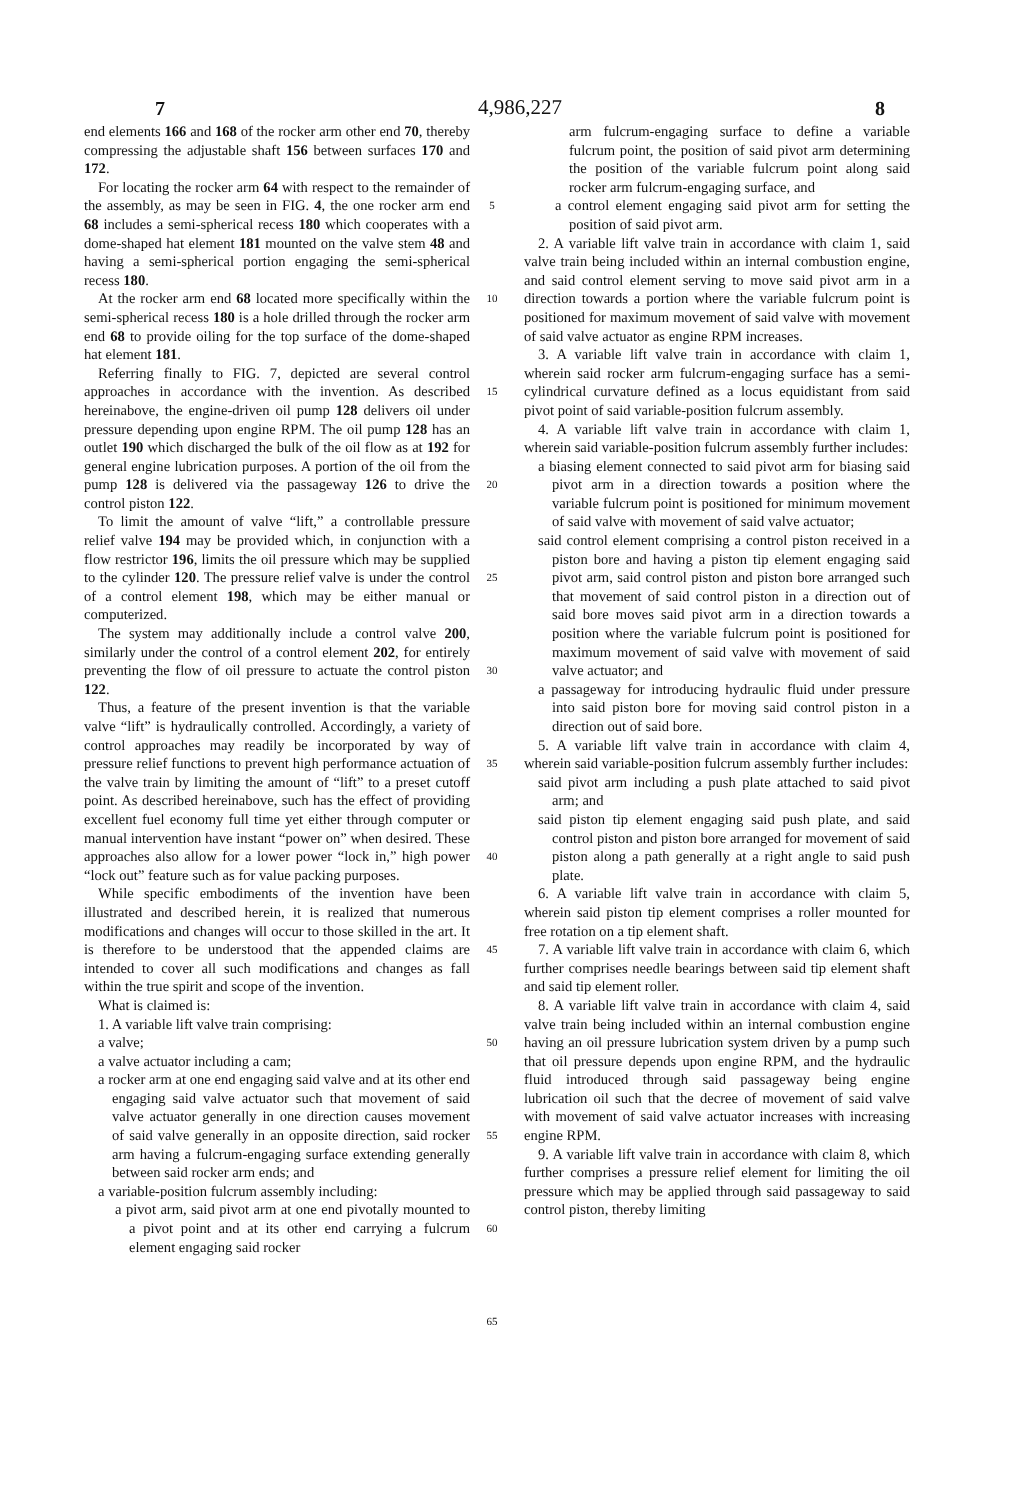7 4,986,227 8
end elements 166 and 168 of the rocker arm other end 70, thereby compressing the adjustable shaft 156 between surfaces 170 and 172.
For locating the rocker arm 64 with respect to the remainder of the assembly, as may be seen in FIG. 4, the one rocker arm end 68 includes a semi-spherical recess 180 which cooperates with a dome-shaped hat element 181 mounted on the valve stem 48 and having a semi-spherical portion engaging the semi-spherical recess 180.
At the rocker arm end 68 located more specifically within the semi-spherical recess 180 is a hole drilled through the rocker arm end 68 to provide oiling for the top surface of the dome-shaped hat element 181.
Referring finally to FIG. 7, depicted are several control approaches in accordance with the invention. As described hereinabove, the engine-driven oil pump 128 delivers oil under pressure depending upon engine RPM. The oil pump 128 has an outlet 190 which discharged the bulk of the oil flow as at 192 for general engine lubrication purposes. A portion of the oil from the pump 128 is delivered via the passageway 126 to drive the control piston 122.
To limit the amount of valve “lift,” a controllable pressure relief valve 194 may be provided which, in conjunction with a flow restrictor 196, limits the oil pressure which may be supplied to the cylinder 120. The pressure relief valve is under the control of a control element 198, which may be either manual or computerized.
The system may additionally include a control valve 200, similarly under the control of a control element 202, for entirely preventing the flow of oil pressure to actuate the control piston 122.
Thus, a feature of the present invention is that the variable valve “lift” is hydraulically controlled. Accordingly, a variety of control approaches may readily be incorporated by way of pressure relief functions to prevent high performance actuation of the valve train by limiting the amount of “lift” to a preset cutoff point. As described hereinabove, such has the effect of providing excellent fuel economy full time yet either through computer or manual intervention have instant “power on” when desired. These approaches also allow for a lower power “lock in,” high power “lock out” feature such as for value packing purposes.
While specific embodiments of the invention have been illustrated and described herein, it is realized that numerous modifications and changes will occur to those skilled in the art. It is therefore to be understood that the appended claims are intended to cover all such modifications and changes as fall within the true spirit and scope of the invention.
What is claimed is:
1. A variable lift valve train comprising:
a valve;
a valve actuator including a cam;
a rocker arm at one end engaging said valve and at its other end engaging said valve actuator such that movement of said valve actuator generally in one direction causes movement of said valve generally in an opposite direction, said rocker arm having a fulcrum-engaging surface extending generally between said rocker arm ends; and
a variable-position fulcrum assembly including:
a pivot arm, said pivot arm at one end pivotally mounted to a pivot point and at its other end carrying a fulcrum element engaging said rocker
5
10
15
20
25
30
35
40
45
50
55
60
65
arm fulcrum-engaging surface to define a variable fulcrum point, the position of said pivot arm determining the position of the variable fulcrum point along said rocker arm fulcrum-engaging surface, and
a control element engaging said pivot arm for setting the position of said pivot arm.
2. A variable lift valve train in accordance with claim 1, said valve train being included within an internal combustion engine, and said control element serving to move said pivot arm in a direction towards a portion where the variable fulcrum point is positioned for maximum movement of said valve with movement of said valve actuator as engine RPM increases.
3. A variable lift valve train in accordance with claim 1, wherein said rocker arm fulcrum-engaging surface has a semi-cylindrical curvature defined as a locus equidistant from said pivot point of said variable-position fulcrum assembly.
4. A variable lift valve train in accordance with claim 1, wherein said variable-position fulcrum assembly further includes:
a biasing element connected to said pivot arm for biasing said pivot arm in a direction towards a position where the variable fulcrum point is positioned for minimum movement of said valve with movement of said valve actuator;
said control element comprising a control piston received in a piston bore and having a piston tip element engaging said pivot arm, said control piston and piston bore arranged such that movement of said control piston in a direction out of said bore moves said pivot arm in a direction towards a position where the variable fulcrum point is positioned for maximum movement of said valve with movement of said valve actuator; and
a passageway for introducing hydraulic fluid under pressure into said piston bore for moving said control piston in a direction out of said bore.
5. A variable lift valve train in accordance with claim 4, wherein said variable-position fulcrum assembly further includes:
said pivot arm including a push plate attached to said pivot arm; and
said piston tip element engaging said push plate, and said control piston and piston bore arranged for movement of said piston along a path generally at a right angle to said push plate.
6. A variable lift valve train in accordance with claim 5, wherein said piston tip element comprises a roller mounted for free rotation on a tip element shaft.
7. A variable lift valve train in accordance with claim 6, which further comprises needle bearings between said tip element shaft and said tip element roller.
8. A variable lift valve train in accordance with claim 4, said valve train being included within an internal combustion engine having an oil pressure lubrication system driven by a pump such that oil pressure depends upon engine RPM, and the hydraulic fluid introduced through said passageway being engine lubrication oil such that the decree of movement of said valve with movement of said valve actuator increases with increasing engine RPM.
9. A variable lift valve train in accordance with claim 8, which further comprises a pressure relief element for limiting the oil pressure which may be applied through said passageway to said control piston, thereby limiting